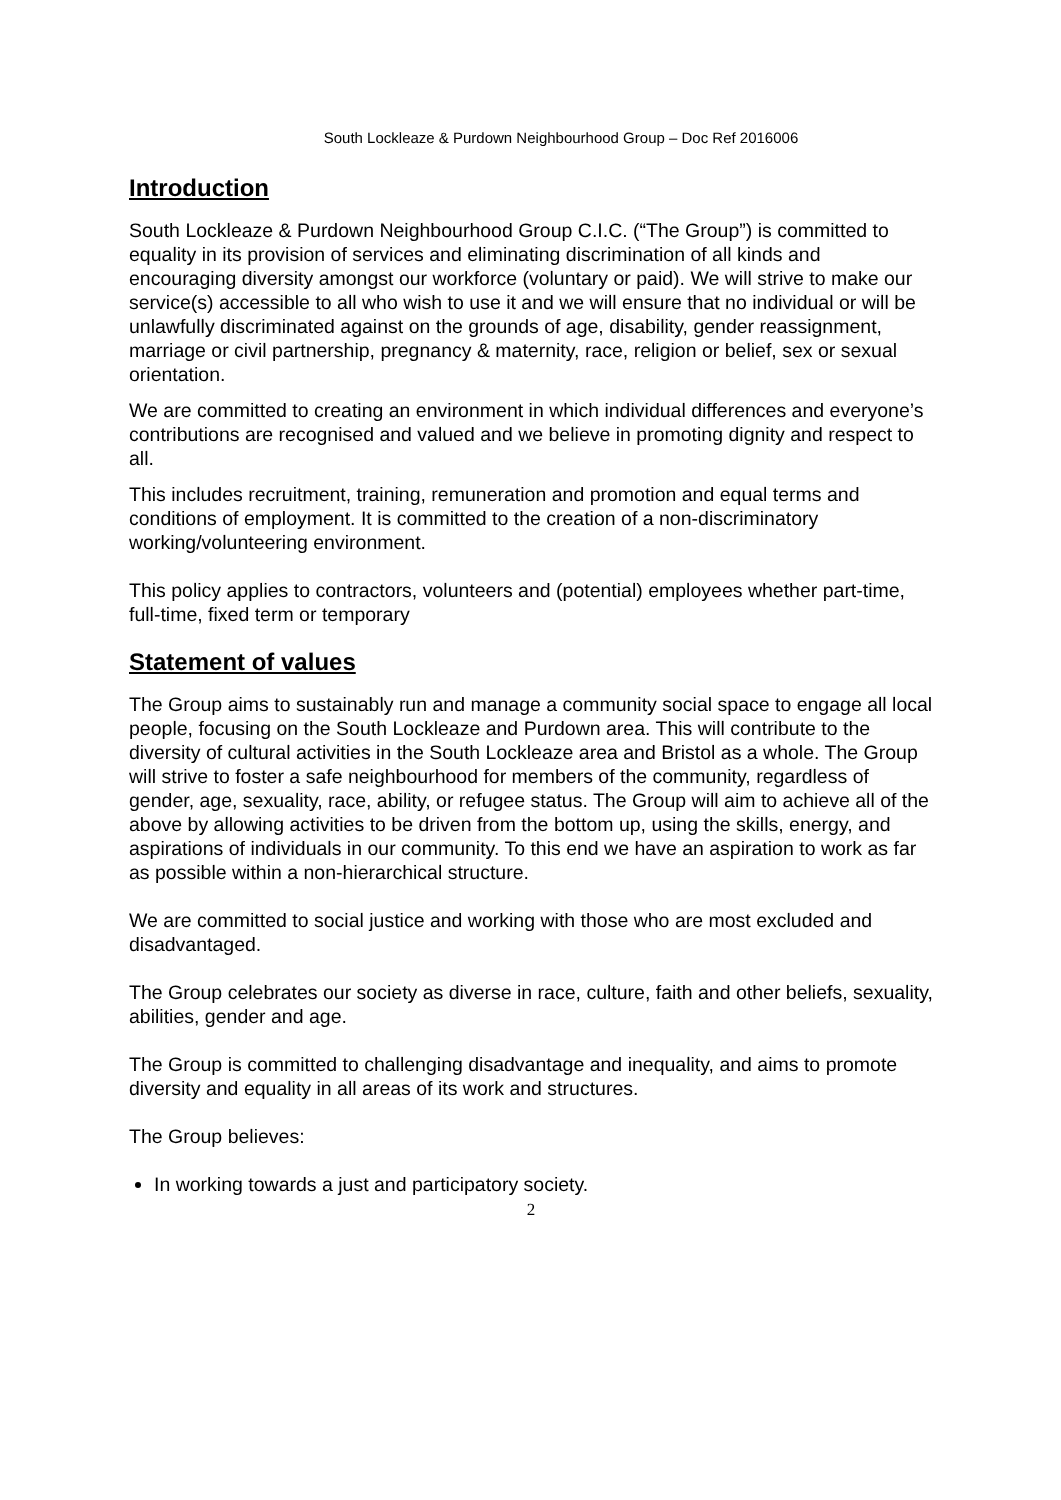South Lockleaze & Purdown Neighbourhood Group – Doc Ref 2016006
Introduction
South Lockleaze & Purdown Neighbourhood Group C.I.C. (“The Group”) is committed to equality in its provision of services and eliminating discrimination of all kinds and encouraging diversity amongst our workforce (voluntary or paid). We will strive to make our service(s) accessible to all who wish to use it and we will ensure that no individual or will be unlawfully discriminated against on the grounds of age, disability, gender reassignment, marriage or civil partnership, pregnancy & maternity, race, religion or belief, sex or sexual orientation.
We are committed to creating an environment in which individual differences and everyone’s contributions are recognised and valued and we believe in promoting dignity and respect to all.
This includes recruitment, training, remuneration and promotion and equal terms and conditions of employment. It is committed to the creation of a non-discriminatory working/volunteering environment.
This policy applies to contractors, volunteers and (potential) employees whether part-time, full-time, fixed term or temporary
Statement of values
The Group aims to sustainably run and manage a community social space to engage all local people, focusing on the South Lockleaze and Purdown area. This will contribute to the diversity of cultural activities in the South Lockleaze area and Bristol as a whole. The Group will strive to foster a safe neighbourhood for members of the community, regardless of gender, age, sexuality, race, ability, or refugee status. The Group will aim to achieve all of the above by allowing activities to be driven from the bottom up, using the skills, energy, and aspirations of individuals in our community. To this end we have an aspiration to work as far as possible within a non-hierarchical structure.
We are committed to social justice and working with those who are most excluded and disadvantaged.
The Group celebrates our society as diverse in race, culture, faith and other beliefs, sexuality, abilities, gender and age.
The Group is committed to challenging disadvantage and inequality, and aims to promote diversity and equality in all areas of its work and structures.
The Group believes:
In working towards a just and participatory society.
2